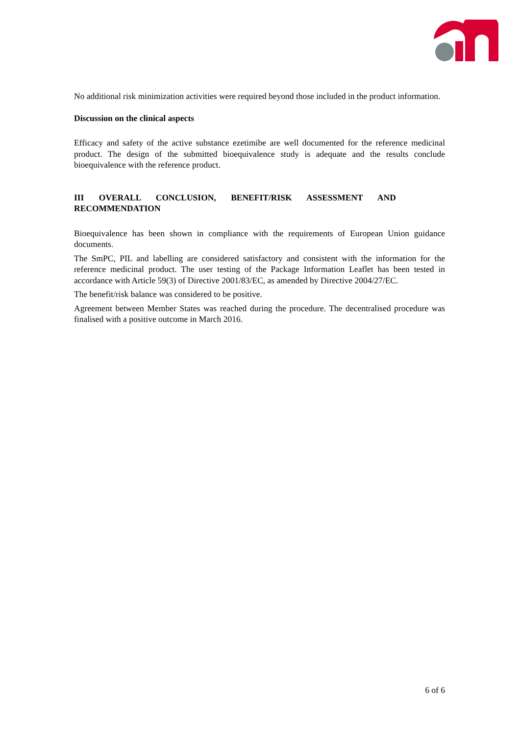No additional risk minimization activities were required beyond those included in the product information.
Discussion on the clinical aspects
Efficacy and safety of the active substance ezetimibe are well documented for the reference medicinal product. The design of the submitted bioequivalence study is adequate and the results conclude bioequivalence with the reference product.
III OVERALL CONCLUSION, BENEFIT/RISK ASSESSMENT AND
RECOMMENDATION
Bioequivalence has been shown in compliance with the requirements of European Union guidance documents.
The SmPC, PIL and labelling are considered satisfactory and consistent with the information for the reference medicinal product. The user testing of the Package Information Leaflet has been tested in accordance with Article 59(3) of Directive 2001/83/EC, as amended by Directive 2004/27/EC.
The benefit/risk balance was considered to be positive.
Agreement between Member States was reached during the procedure. The decentralised procedure was finalised with a positive outcome in March 2016.
6 of 6